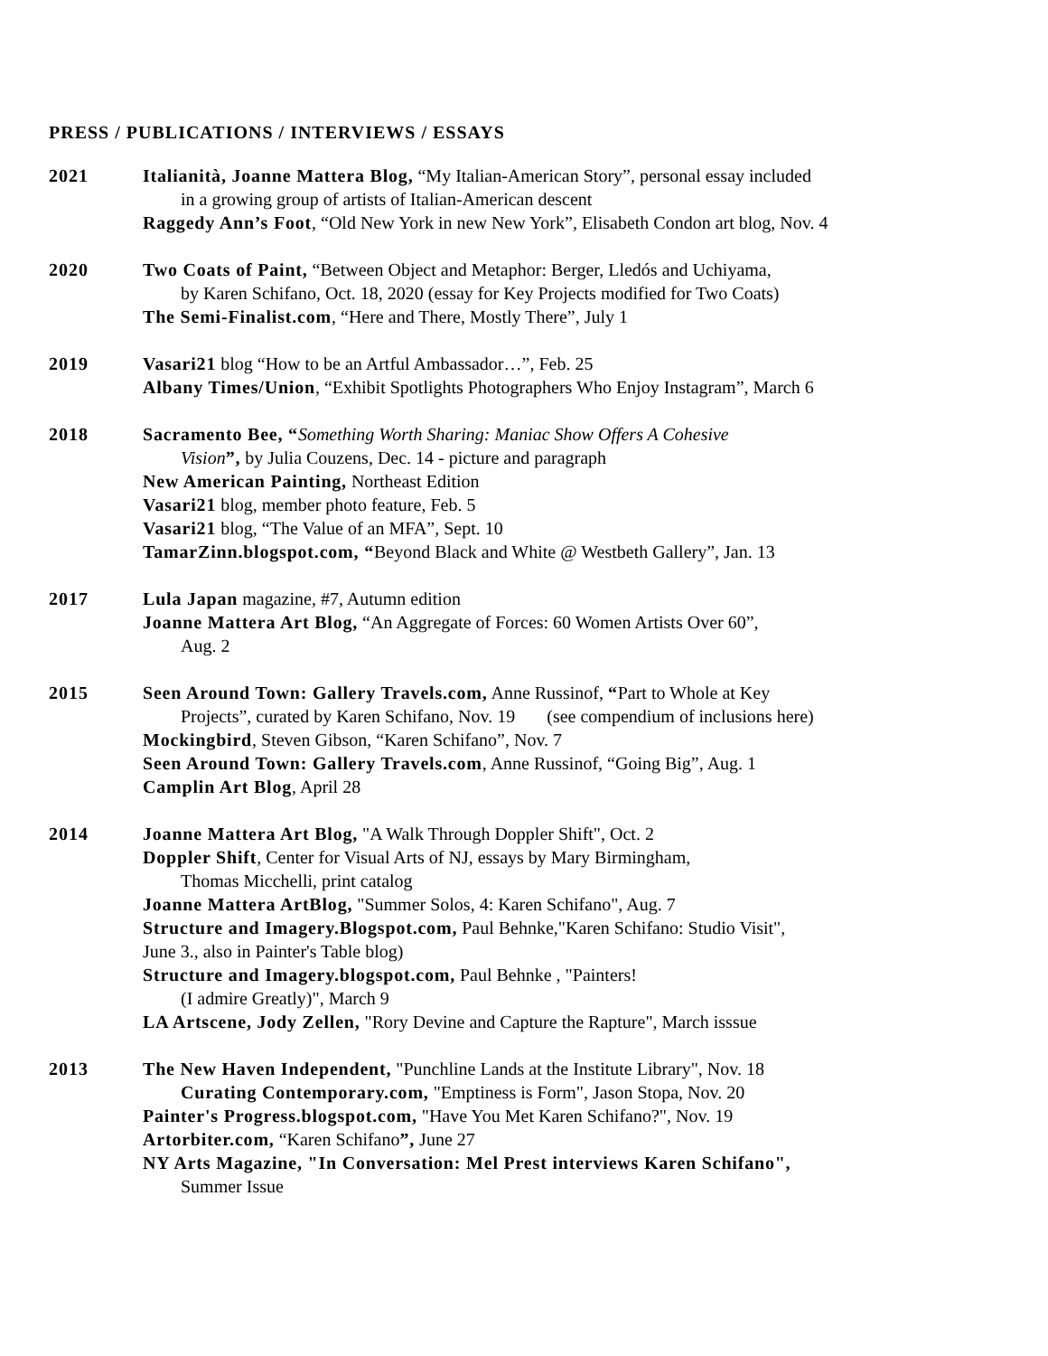PRESS / PUBLICATIONS / INTERVIEWS / ESSAYS
2021 Italianità, Joanne Mattera Blog, “My Italian-American Story”, personal essay included
in a growing group of artists of Italian-American descent
Raggedy Ann’s Foot, “Old New York in new New York”, Elisabeth Condon art blog, Nov. 4
2020 Two Coats of Paint, “Between Object and Metaphor: Berger, Lledós and Uchiyama,
by Karen Schifano, Oct. 18, 2020 (essay for Key Projects modified for Two Coats)
The Semi-Finalist.com, “Here and There, Mostly There”, July 1
2019 Vasari21 blog “How to be an Artful Ambassador…”, Feb. 25
Albany Times/Union, “Exhibit Spotlights Photographers Who Enjoy Instagram”, March 6
2018 Sacramento Bee, “Something Worth Sharing: Maniac Show Offers A Cohesive
Vision”, by Julia Couzens, Dec. 14 - picture and paragraph
New American Painting, Northeast Edition
Vasari21 blog, member photo feature, Feb. 5
Vasari21 blog, “The Value of an MFA”, Sept. 10
TamarZinn.blogspot.com, “Beyond Black and White @ Westbeth Gallery”, Jan. 13
2017 Lula Japan magazine, #7, Autumn edition
Joanne Mattera Art Blog, “An Aggregate of Forces: 60 Women Artists Over 60”,
Aug. 2
2015 Seen Around Town: Gallery Travels.com, Anne Russinof, “Part to Whole at Key
Projects”, curated by Karen Schifano, Nov. 19 (see compendium of inclusions here)
Mockingbird, Steven Gibson, “Karen Schifano”, Nov. 7
Seen Around Town: Gallery Travels.com, Anne Russinof, “Going Big”, Aug. 1
Camplin Art Blog, April 28
2014 Joanne Mattera Art Blog, "A Walk Through Doppler Shift", Oct. 2
Doppler Shift, Center for Visual Arts of NJ, essays by Mary Birmingham,
Thomas Micchelli, print catalog
Joanne Mattera ArtBlog, "Summer Solos, 4: Karen Schifano", Aug. 7
Structure and Imagery.Blogspot.com, Paul Behnke,"Karen Schifano: Studio Visit",
June 3., also in Painter's Table blog)
Structure and Imagery.blogspot.com, Paul Behnke , "Painters!
(I admire Greatly)", March 9
LA Artscene, Jody Zellen, "Rory Devine and Capture the Rapture", March isssue
2013 The New Haven Independent, "Punchline Lands at the Institute Library", Nov. 18
Curating Contemporary.com, "Emptiness is Form", Jason Stopa, Nov. 20
Painter's Progress.blogspot.com, "Have You Met Karen Schifano?", Nov. 19
Artorbiter.com, “Karen Schifano”, June 27
NY Arts Magazine, "In Conversation: Mel Prest interviews Karen Schifano",
Summer Issue